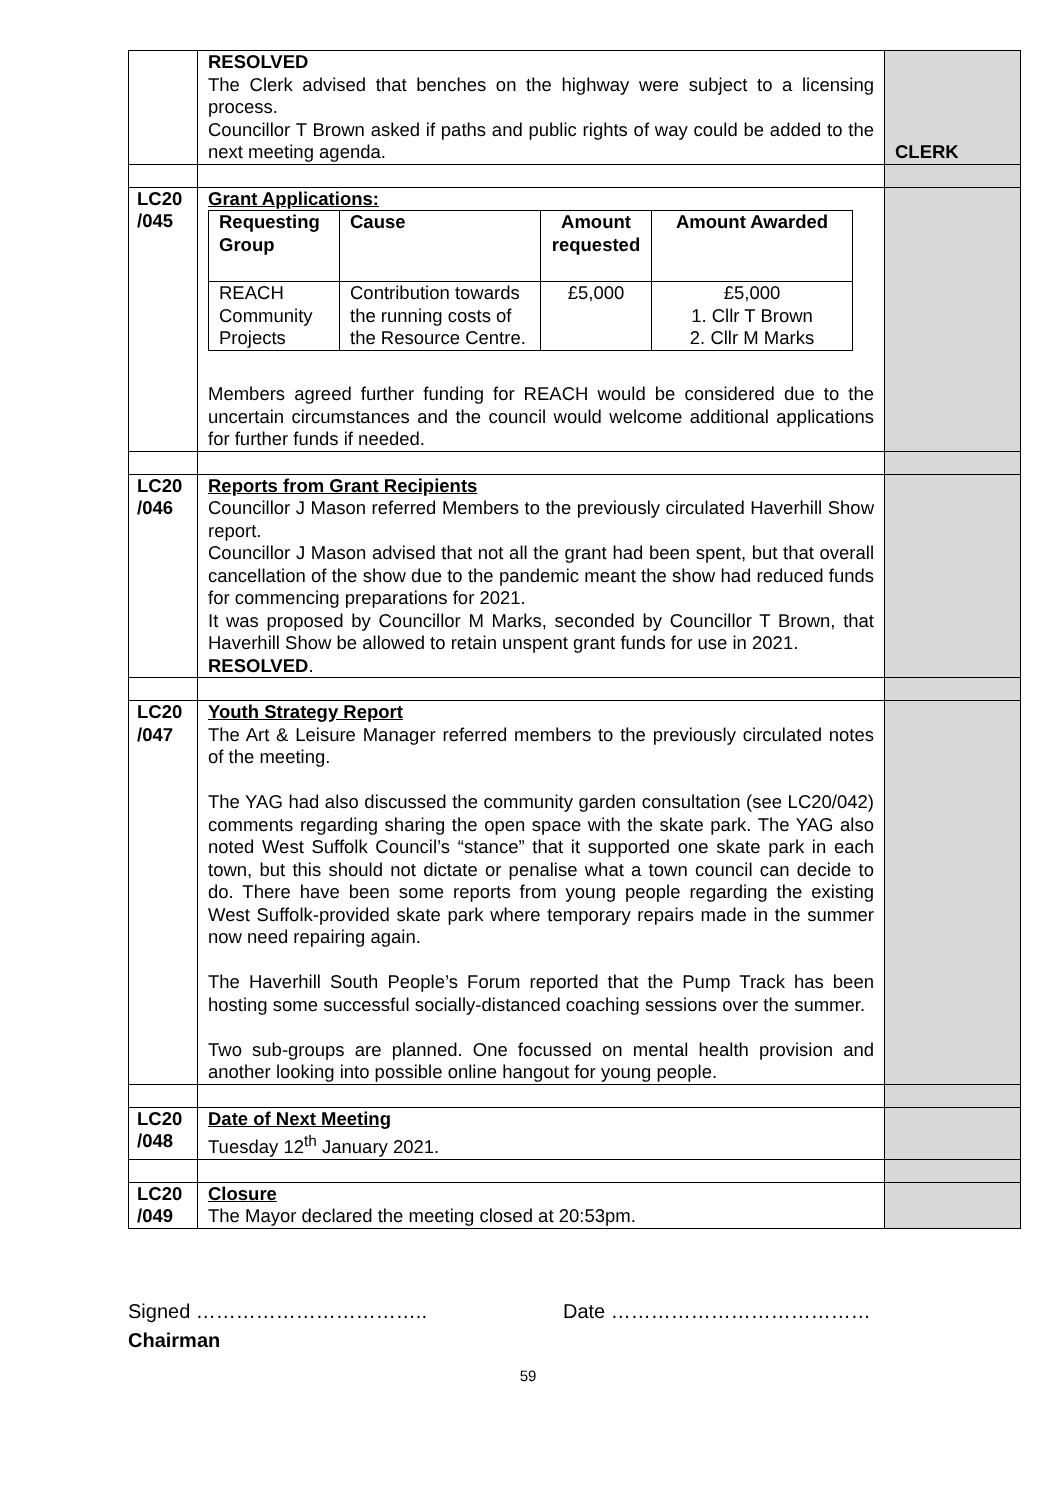| | RESOLVED The Clerk advised that benches on the highway were subject to a licensing process. Councillor T Brown asked if paths and public rights of way could be added to the next meeting agenda. | CLERK |
| LC20 /045 | Grant Applications: / Requesting Group / Cause / Amount requested / Amount Awarded / / --- / --- / --- / --- / / REACH Community Projects / Contribution towards the running costs of the Resource Centre. / £5,000 / £5,000 1. Cllr T Brown 2. Cllr M Marks / Members agreed further funding for REACH would be considered due to the uncertain circumstances and the council would welcome additional applications for further funds if needed. | |
| LC20 /046 | Reports from Grant Recipients Councillor J Mason referred Members to the previously circulated Haverhill Show report. Councillor J Mason advised that not all the grant had been spent, but that overall cancellation of the show due to the pandemic meant the show had reduced funds for commencing preparations for 2021. It was proposed by Councillor M Marks, seconded by Councillor T Brown, that Haverhill Show be allowed to retain unspent grant funds for use in 2021. RESOLVED . | |
| LC20 /047 | Youth Strategy Report The Art & Leisure Manager referred members to the previously circulated notes of the meeting. The YAG had also discussed the community garden consultation (see LC20/042) comments regarding sharing the open space with the skate park. The YAG also noted West Suffolk Council’s “stance” that it supported one skate park in each town, but this should not dictate or penalise what a town council can decide to do. There have been some reports from young people regarding the existing West Suffolk-provided skate park where temporary repairs made in the summer now need repairing again. The Haverhill South People’s Forum reported that the Pump Track has been hosting some successful socially-distanced coaching sessions over the summer. Two sub-groups are planned. One focussed on mental health provision and another looking into possible online hangout for young people. | |
| LC20 /048 | Date of Next Meeting Tuesday 12<sup>th</sup> January 2021. | |
| LC20 /049 | Closure The Mayor declared the meeting closed at 20:53pm. | |
Signed …………………………….. Date …………………………………
Chairman
59